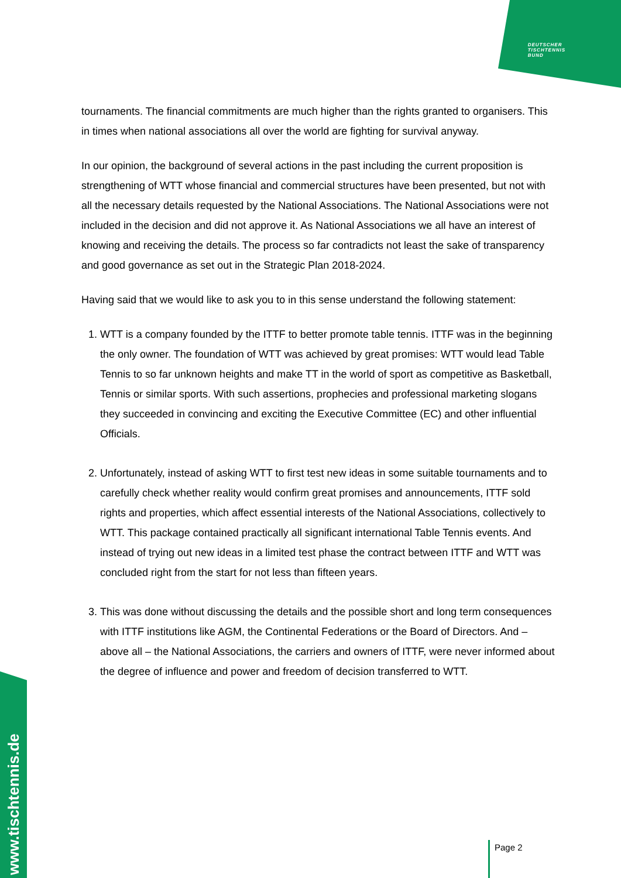DEUTSCHER
TISCHTENNIS
BUND
tournaments. The financial commitments are much higher than the rights granted to organisers. This in times when national associations all over the world are fighting for survival anyway.
In our opinion, the background of several actions in the past including the current proposition is strengthening of WTT whose financial and commercial structures have been presented, but not with all the necessary details requested by the National Associations. The National Associations were not included in the decision and did not approve it. As National Associations we all have an interest of knowing and receiving the details. The process so far contradicts not least the sake of transparency and good governance as set out in the Strategic Plan 2018-2024.
Having said that we would like to ask you to in this sense understand the following statement:
1. WTT is a company founded by the ITTF to better promote table tennis. ITTF was in the beginning the only owner. The foundation of WTT was achieved by great promises: WTT would lead Table Tennis to so far unknown heights and make TT in the world of sport as competitive as Basketball, Tennis or similar sports. With such assertions, prophecies and professional marketing slogans they succeeded in convincing and exciting the Executive Committee (EC) and other influential Officials.
2. Unfortunately, instead of asking WTT to first test new ideas in some suitable tournaments and to carefully check whether reality would confirm great promises and announcements, ITTF sold rights and properties, which affect essential interests of the National Associations, collectively to WTT. This package contained practically all significant international Table Tennis events. And instead of trying out new ideas in a limited test phase the contract between ITTF and WTT was concluded right from the start for not less than fifteen years.
3. This was done without discussing the details and the possible short and long term consequences with ITTF institutions like AGM, the Continental Federations or the Board of Directors. And – above all – the National Associations, the carriers and owners of ITTF, were never informed about the degree of influence and power and freedom of decision transferred to WTT.
www.tischtennis.de
Page 2